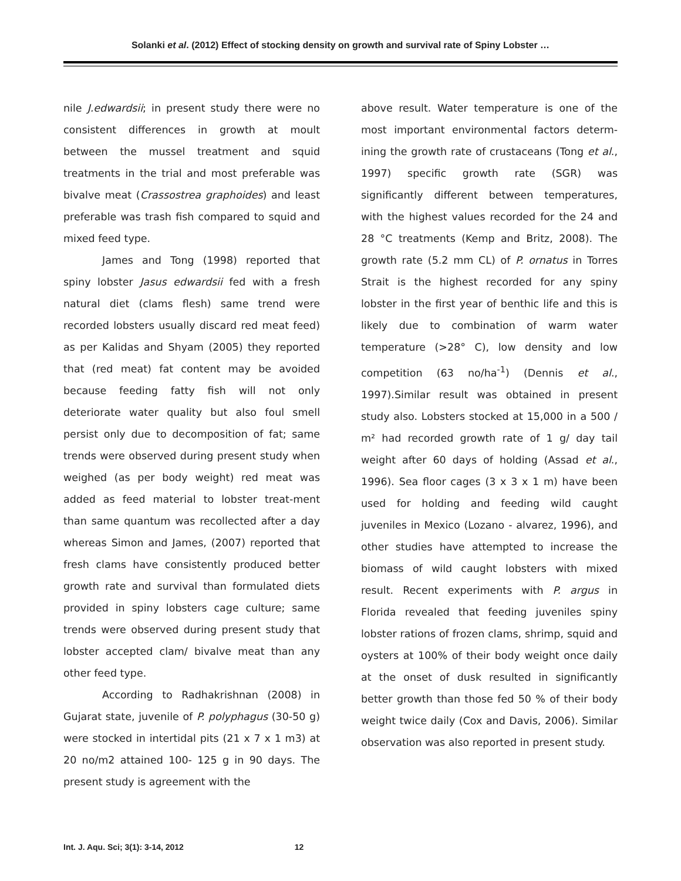Solanki et al. (2012) Effect of stocking density on growth and survival rate of Spiny Lobster …
nile J.edwardsii; in present study there were no consistent differences in growth at moult between the mussel treatment and squid treatments in the trial and most preferable was bivalve meat (Crassostrea graphoides) and least preferable was trash fish compared to squid and mixed feed type.
James and Tong (1998) reported that spiny lobster Jasus edwardsii fed with a fresh natural diet (clams flesh) same trend were recorded lobsters usually discard red meat feed) as per Kalidas and Shyam (2005) they reported that (red meat) fat content may be avoided because feeding fatty fish will not only deteriorate water quality but also foul smell persist only due to decomposition of fat; same trends were observed during present study when weighed (as per body weight) red meat was added as feed material to lobster treat-ment than same quantum was recollected after a day whereas Simon and James, (2007) reported that fresh clams have consistently produced better growth rate and survival than formulated diets provided in spiny lobsters cage culture; same trends were observed during present study that lobster accepted clam/ bivalve meat than any other feed type.
According to Radhakrishnan (2008) in Gujarat state, juvenile of P. polyphagus (30-50 g) were stocked in intertidal pits (21 x 7 x 1 m3) at 20 no/m2 attained 100- 125 g in 90 days. The present study is agreement with the
above result. Water temperature is one of the most important environmental factors determ-ining the growth rate of crustaceans (Tong et al., 1997) specific growth rate (SGR) was significantly different between temperatures, with the highest values recorded for the 24 and 28 °C treatments (Kemp and Britz, 2008). The growth rate (5.2 mm CL) of P. ornatus in Torres Strait is the highest recorded for any spiny lobster in the first year of benthic life and this is likely due to combination of warm water temperature (>28° C), low density and low competition (63 no/ha<sup>-1</sup>) (Dennis et al., 1997).Similar result was obtained in present study also. Lobsters stocked at 15,000 in a 500 / m² had recorded growth rate of 1 g/ day tail weight after 60 days of holding (Assad et al., 1996). Sea floor cages (3 x 3 x 1 m) have been used for holding and feeding wild caught juveniles in Mexico (Lozano - alvarez, 1996), and other studies have attempted to increase the biomass of wild caught lobsters with mixed result. Recent experiments with P. argus in Florida revealed that feeding juveniles spiny lobster rations of frozen clams, shrimp, squid and oysters at 100% of their body weight once daily at the onset of dusk resulted in significantly better growth than those fed 50 % of their body weight twice daily (Cox and Davis, 2006). Similar observation was also reported in present study.
Int. J. Aqu. Sci; 3(1): 3-14, 2012 12